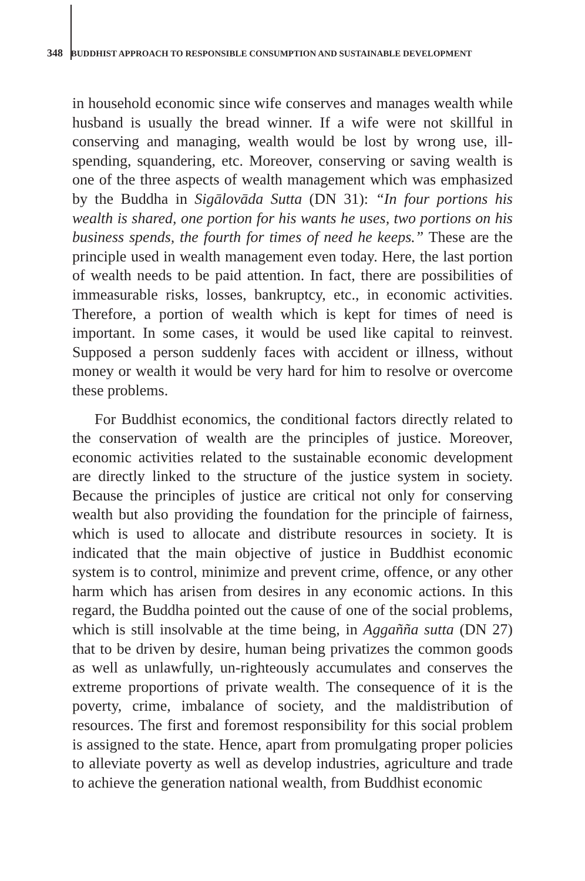348 BUDDHIST APPROACH TO RESPONSIBLE CONSUMPTION AND SUSTAINABLE DEVELOPMENT
in household economic since wife conserves and manages wealth while husband is usually the bread winner. If a wife were not skillful in conserving and managing, wealth would be lost by wrong use, ill-spending, squandering, etc. Moreover, conserving or saving wealth is one of the three aspects of wealth management which was emphasized by the Buddha in Sigālovāda Sutta (DN 31): “In four portions his wealth is shared, one portion for his wants he uses, two portions on his business spends, the fourth for times of need he keeps.” These are the principle used in wealth management even today. Here, the last portion of wealth needs to be paid attention. In fact, there are possibilities of immeasurable risks, losses, bankruptcy, etc., in economic activities. Therefore, a portion of wealth which is kept for times of need is important. In some cases, it would be used like capital to reinvest. Supposed a person suddenly faces with accident or illness, without money or wealth it would be very hard for him to resolve or overcome these problems.
For Buddhist economics, the conditional factors directly related to the conservation of wealth are the principles of justice. Moreover, economic activities related to the sustainable economic development are directly linked to the structure of the justice system in society. Because the principles of justice are critical not only for conserving wealth but also providing the foundation for the principle of fairness, which is used to allocate and distribute resources in society. It is indicated that the main objective of justice in Buddhist economic system is to control, minimize and prevent crime, offence, or any other harm which has arisen from desires in any economic actions. In this regard, the Buddha pointed out the cause of one of the social problems, which is still insolvable at the time being, in Aggañña sutta (DN 27) that to be driven by desire, human being privatizes the common goods as well as unlawfully, un-righteously accumulates and conserves the extreme proportions of private wealth. The consequence of it is the poverty, crime, imbalance of society, and the maldistribution of resources. The first and foremost responsibility for this social problem is assigned to the state. Hence, apart from promulgating proper policies to alleviate poverty as well as develop industries, agriculture and trade to achieve the generation national wealth, from Buddhist economic